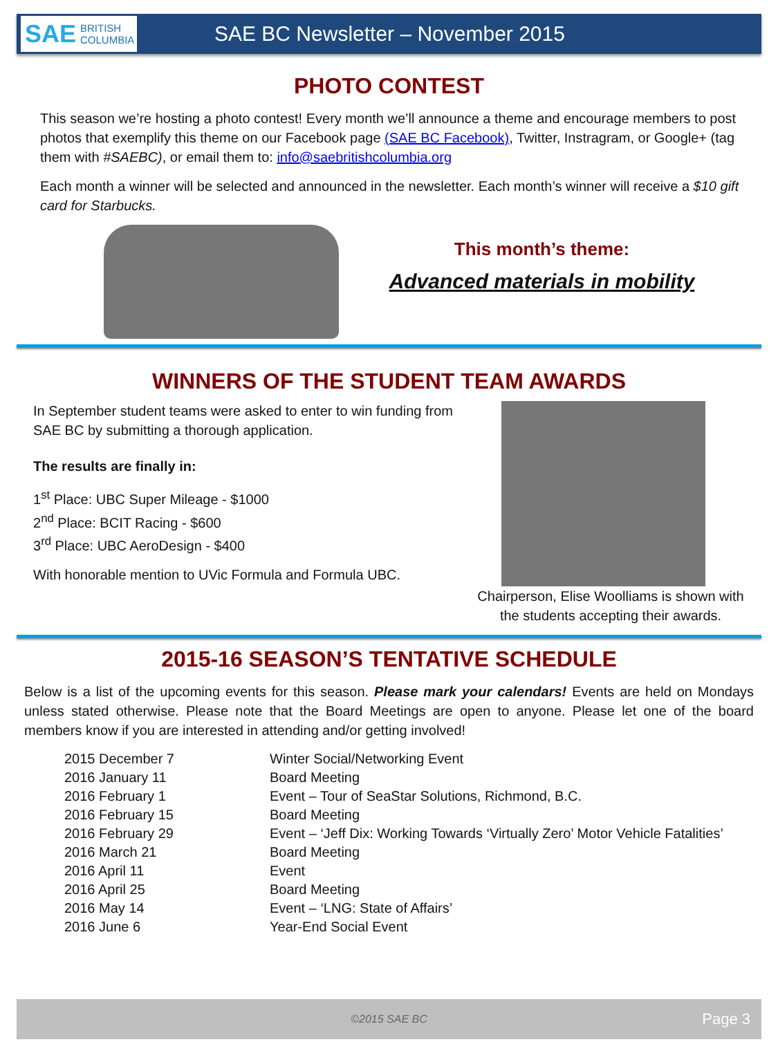SAE BRITISH
COLUMBIA
SAE BC Newsletter – November 2015
PHOTO CONTEST
This season we’re hosting a photo contest! Every month we’ll announce a theme and encourage members to post photos that exemplify this theme on our Facebook page (SAE BC Facebook), Twitter, Instragram, or Google+ (tag them with #SAEBC), or email them to: info@saebritishcolumbia.org
Each month a winner will be selected and announced in the newsletter. Each month’s winner will receive a $10 gift card for Starbucks.
This month’s theme:
Advanced materials in mobility
WINNERS OF THE STUDENT TEAM AWARDS
In September student teams were asked to enter to win funding from SAE BC by submitting a thorough application.
The results are finally in:
1<sup>st</sup> Place: UBC Super Mileage - $1000
2<sup>nd</sup> Place: BCIT Racing - $600
3<sup>rd</sup> Place: UBC AeroDesign - $400
With honorable mention to UVic Formula and Formula UBC.
Chairperson, Elise Woolliams is shown with the students accepting their awards.
2015-16 SEASON’S TENTATIVE SCHEDULE
Below is a list of the upcoming events for this season. Please mark your calendars! Events are held on Mondays unless stated otherwise. Please note that the Board Meetings are open to anyone. Please let one of the board members know if you are interested in attending and/or getting involved!
| 2015 December 7 | Winter Social/Networking Event |
| 2016 January 11 | Board Meeting |
| 2016 February 1 | Event – Tour of SeaStar Solutions, Richmond, B.C. |
| 2016 February 15 | Board Meeting |
| 2016 February 29 | Event – ‘Jeff Dix: Working Towards ‘Virtually Zero’ Motor Vehicle Fatalities’ |
| 2016 March 21 | Board Meeting |
| 2016 April 11 | Event |
| 2016 April 25 | Board Meeting |
| 2016 May 14 | Event – ‘LNG: State of Affairs’ |
| 2016 June 6 | Year-End Social Event |
©2015 SAE BC Page 3